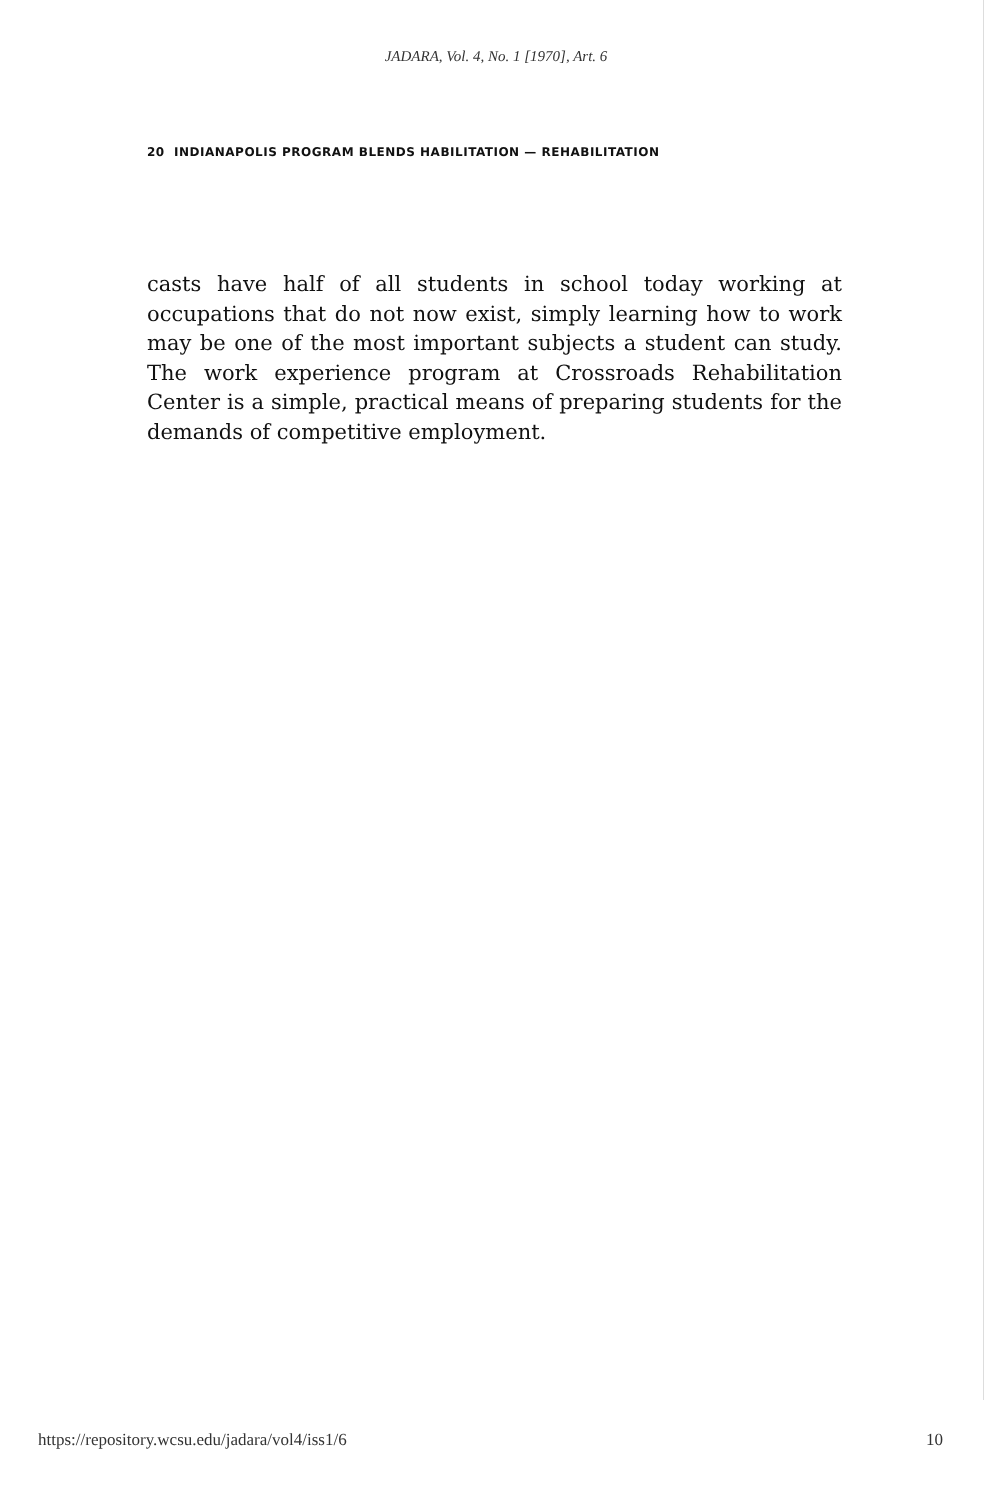JADARA, Vol. 4, No. 1 [1970], Art. 6
20 INDIANAPOLIS PROGRAM BLENDS HABILITATION — REHABILITATION
casts have half of all students in school today working at occupations that do not now exist, simply learning how to work may be one of the most important subjects a student can study. The work experience program at Crossroads Rehabilitation Center is a simple, practical means of preparing students for the demands of competitive employment.
https://repository.wcsu.edu/jadara/vol4/iss1/6 10